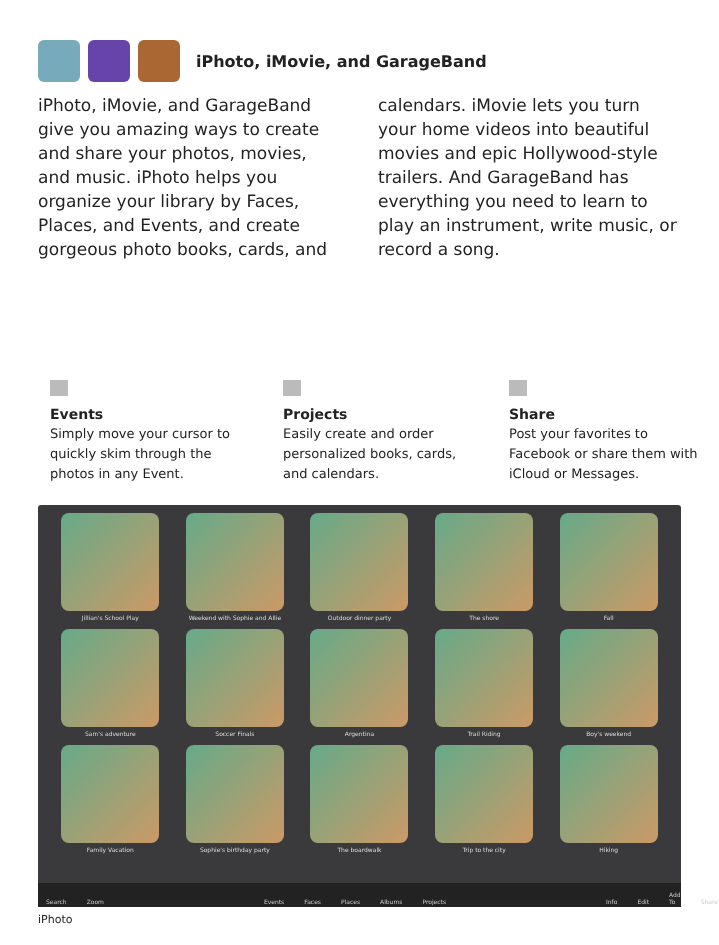iPhoto, iMovie, and GarageBand
iPhoto, iMovie, and GarageBand give you amazing ways to create and share your photos, movies, and music. iPhoto helps you organize your library by Faces, Places, and Events, and create gorgeous photo books, cards, and calendars. iMovie lets you turn your home videos into beautiful movies and epic Hollywood-style trailers. And GarageBand has everything you need to learn to play an instrument, write music, or record a song.
Events
Simply move your cursor to quickly skim through the photos in any Event.
Projects
Easily create and order personalized books, cards, and calendars.
Share
Post your favorites to Facebook or share them with iCloud or Messages.
Jillian's School Play
Weekend with Sophie and Allie
Outdoor dinner party
The shore
Fall
Sam's adventure
Soccer Finals
Argentina
Trail Riding
Boy's weekend
Family Vacation
Sophie's birthday party
The boardwalk
Trip to the city
Hiking
Search Zoom Events Faces Places Albums Projects Info Edit Add To Share
iPhoto